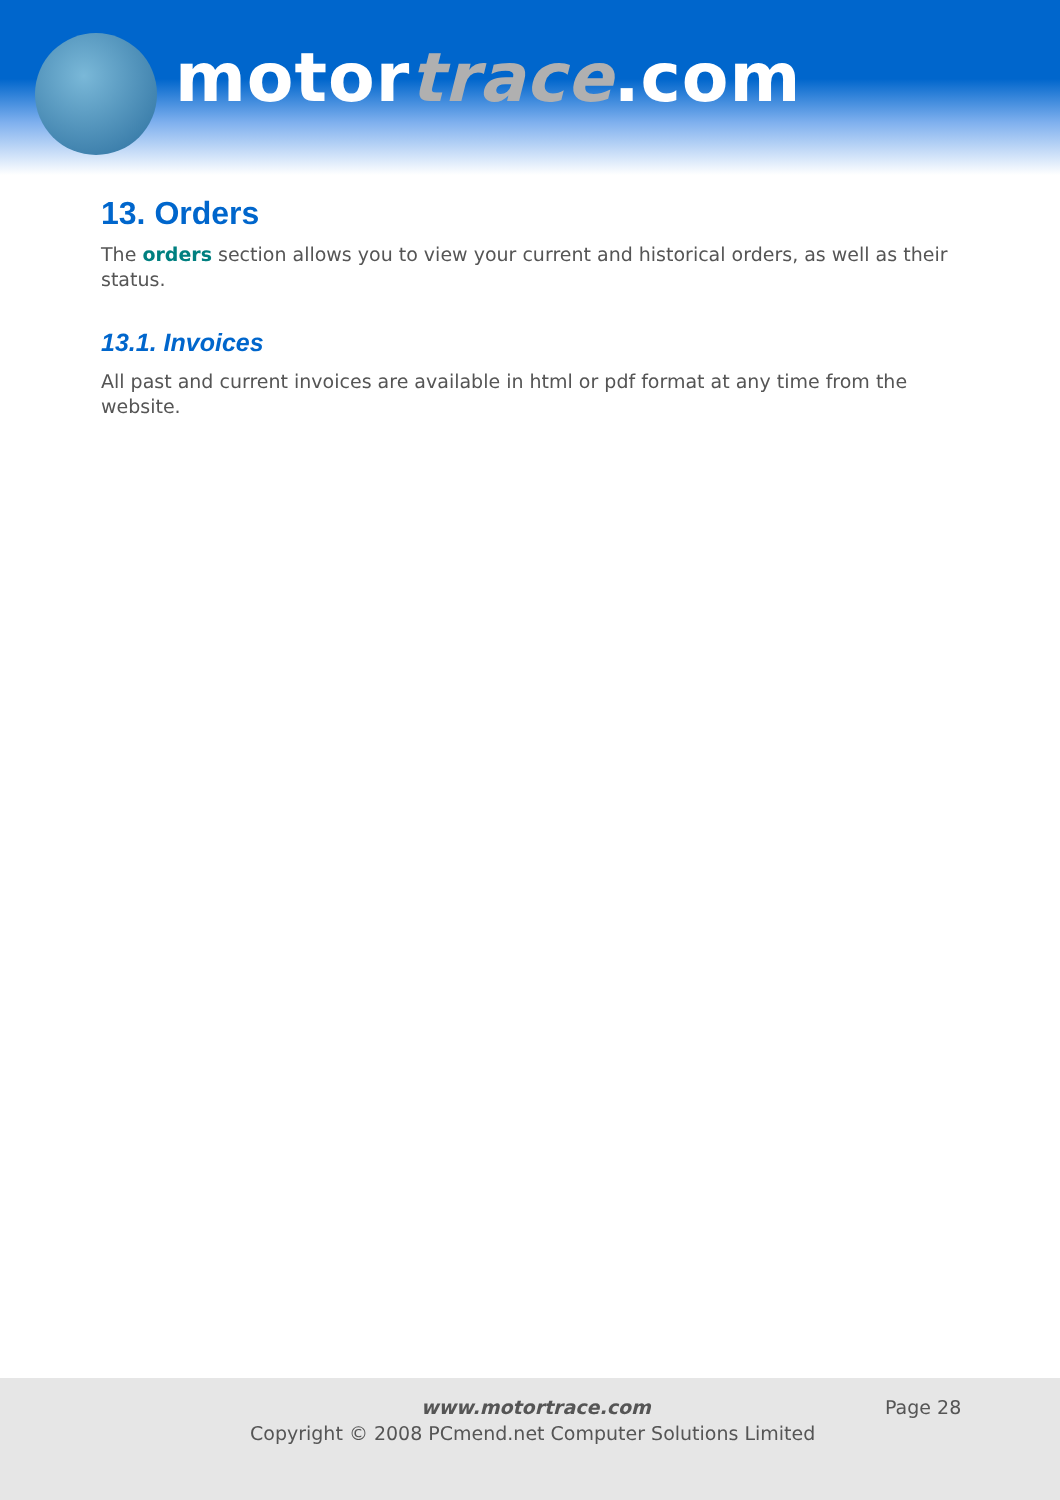motortrace.com
13. Orders
The orders section allows you to view your current and historical orders, as well as their status.
13.1. Invoices
All past and current invoices are available in html or pdf format at any time from the website.
www.motortrace.com Page 28
Copyright © 2008 PCmend.net Computer Solutions Limited